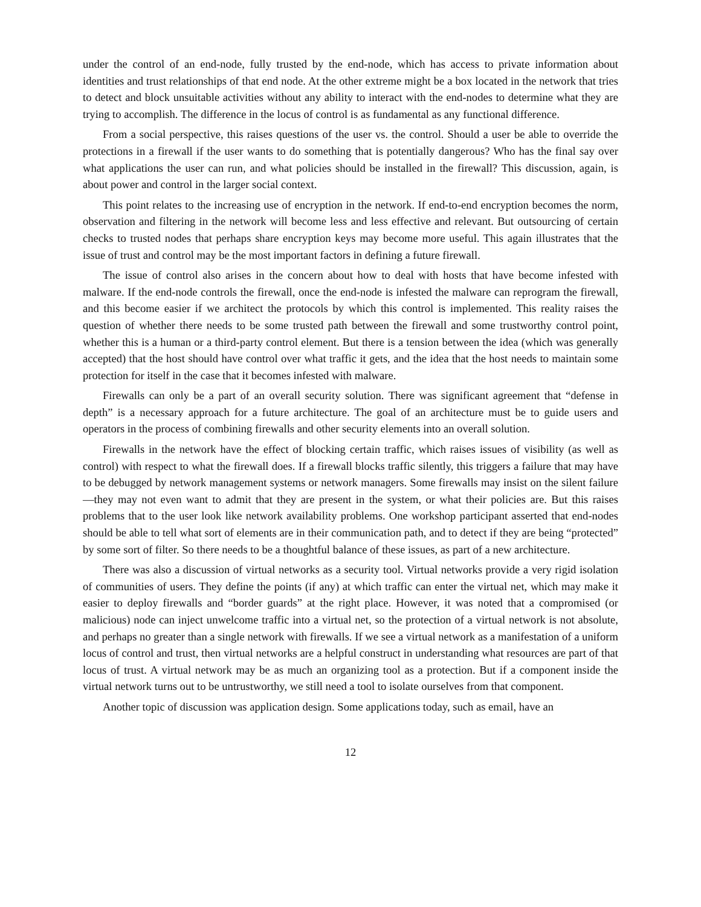under the control of an end-node, fully trusted by the end-node, which has access to private information about identities and trust relationships of that end node. At the other extreme might be a box located in the network that tries to detect and block unsuitable activities without any ability to interact with the end-nodes to determine what they are trying to accomplish. The difference in the locus of control is as fundamental as any functional difference.
From a social perspective, this raises questions of the user vs. the control. Should a user be able to override the protections in a firewall if the user wants to do something that is potentially dangerous? Who has the final say over what applications the user can run, and what policies should be installed in the firewall? This discussion, again, is about power and control in the larger social context.
This point relates to the increasing use of encryption in the network. If end-to-end encryption becomes the norm, observation and filtering in the network will become less and less effective and relevant. But outsourcing of certain checks to trusted nodes that perhaps share encryption keys may become more useful. This again illustrates that the issue of trust and control may be the most important factors in defining a future firewall.
The issue of control also arises in the concern about how to deal with hosts that have become infested with malware. If the end-node controls the firewall, once the end-node is infested the malware can reprogram the firewall, and this become easier if we architect the protocols by which this control is implemented. This reality raises the question of whether there needs to be some trusted path between the firewall and some trustworthy control point, whether this is a human or a third-party control element. But there is a tension between the idea (which was generally accepted) that the host should have control over what traffic it gets, and the idea that the host needs to maintain some protection for itself in the case that it becomes infested with malware.
Firewalls can only be a part of an overall security solution. There was significant agreement that “defense in depth” is a necessary approach for a future architecture. The goal of an architecture must be to guide users and operators in the process of combining firewalls and other security elements into an overall solution.
Firewalls in the network have the effect of blocking certain traffic, which raises issues of visibility (as well as control) with respect to what the firewall does. If a firewall blocks traffic silently, this triggers a failure that may have to be debugged by network management systems or network managers. Some firewalls may insist on the silent failure—they may not even want to admit that they are present in the system, or what their policies are. But this raises problems that to the user look like network availability problems. One workshop participant asserted that end-nodes should be able to tell what sort of elements are in their communication path, and to detect if they are being “protected” by some sort of filter. So there needs to be a thoughtful balance of these issues, as part of a new architecture.
There was also a discussion of virtual networks as a security tool. Virtual networks provide a very rigid isolation of communities of users. They define the points (if any) at which traffic can enter the virtual net, which may make it easier to deploy firewalls and “border guards” at the right place. However, it was noted that a compromised (or malicious) node can inject unwelcome traffic into a virtual net, so the protection of a virtual network is not absolute, and perhaps no greater than a single network with firewalls. If we see a virtual network as a manifestation of a uniform locus of control and trust, then virtual networks are a helpful construct in understanding what resources are part of that locus of trust. A virtual network may be as much an organizing tool as a protection. But if a component inside the virtual network turns out to be untrustworthy, we still need a tool to isolate ourselves from that component.
Another topic of discussion was application design. Some applications today, such as email, have an
12